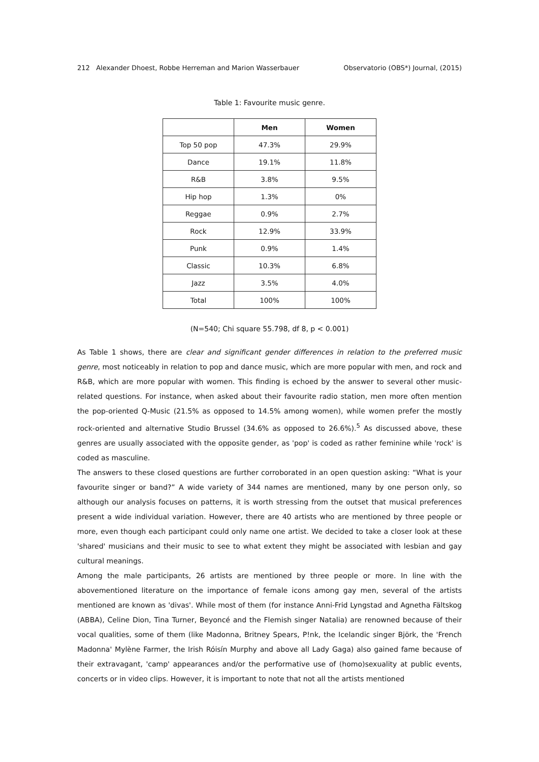212 Alexander Dhoest, Robbe Herreman and Marion Wasserbauer Observatorio (OBS*) Journal, (2015)
Table 1: Favourite music genre.
| | Men | Women |
| --- | --- | --- |
| Top 50 pop | 47.3% | 29.9% |
| Dance | 19.1% | 11.8% |
| R&B | 3.8% | 9.5% |
| Hip hop | 1.3% | 0% |
| Reggae | 0.9% | 2.7% |
| Rock | 12.9% | 33.9% |
| Punk | 0.9% | 1.4% |
| Classic | 10.3% | 6.8% |
| Jazz | 3.5% | 4.0% |
| Total | 100% | 100% |
(N=540; Chi square 55.798, df 8, p < 0.001)
As Table 1 shows, there are clear and significant gender differences in relation to the preferred music genre, most noticeably in relation to pop and dance music, which are more popular with men, and rock and R&B, which are more popular with women. This finding is echoed by the answer to several other music-related questions. For instance, when asked about their favourite radio station, men more often mention the pop-oriented Q-Music (21.5% as opposed to 14.5% among women), while women prefer the mostly rock-oriented and alternative Studio Brussel (34.6% as opposed to 26.6%).<sup>5</sup> As discussed above, these genres are usually associated with the opposite gender, as 'pop' is coded as rather feminine while 'rock' is coded as masculine.
The answers to these closed questions are further corroborated in an open question asking: “What is your favourite singer or band?” A wide variety of 344 names are mentioned, many by one person only, so although our analysis focuses on patterns, it is worth stressing from the outset that musical preferences present a wide individual variation. However, there are 40 artists who are mentioned by three people or more, even though each participant could only name one artist. We decided to take a closer look at these 'shared' musicians and their music to see to what extent they might be associated with lesbian and gay cultural meanings.
Among the male participants, 26 artists are mentioned by three people or more. In line with the abovementioned literature on the importance of female icons among gay men, several of the artists mentioned are known as 'divas'. While most of them (for instance Anni-Frid Lyngstad and Agnetha Fältskog (ABBA), Celine Dion, Tina Turner, Beyoncé and the Flemish singer Natalia) are renowned because of their vocal qualities, some of them (like Madonna, Britney Spears, P!nk, the Icelandic singer Björk, the 'French Madonna' Mylène Farmer, the Irish Róisín Murphy and above all Lady Gaga) also gained fame because of their extravagant, 'camp' appearances and/or the performative use of (homo)sexuality at public events, concerts or in video clips. However, it is important to note that not all the artists mentioned